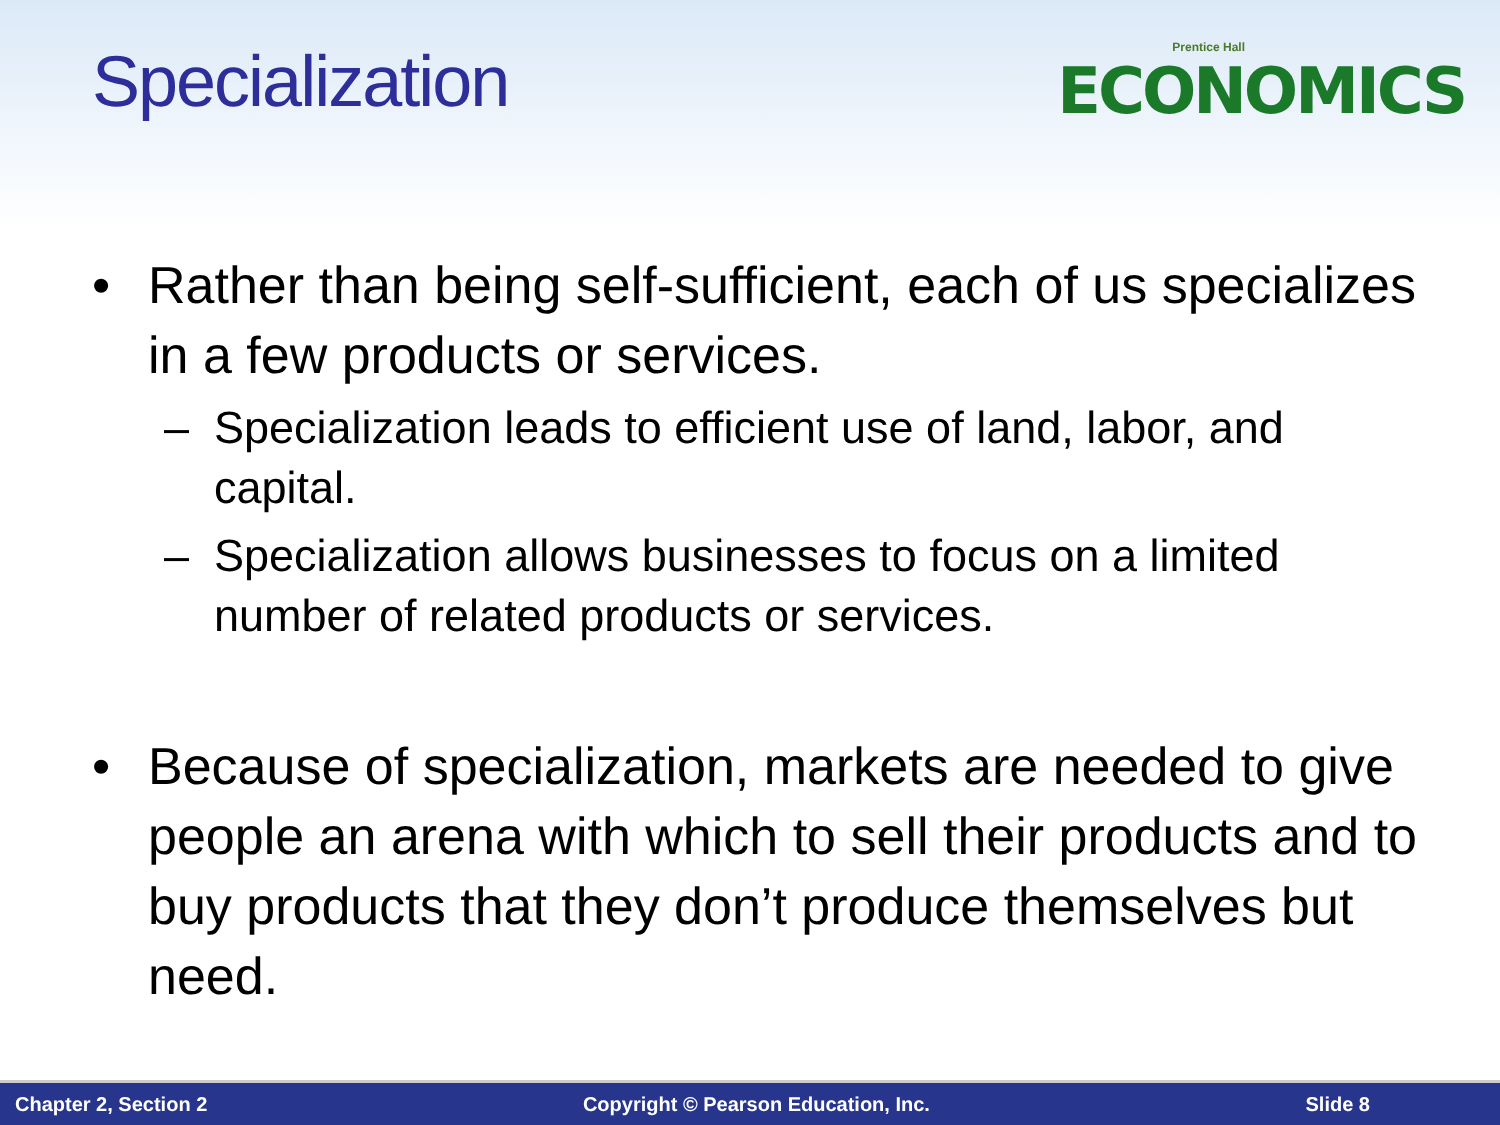Specialization
Prentice Hall
ECONOMICS
• Rather than being self-sufficient, each of us specializes in a few products or services.
– Specialization leads to efficient use of land, labor, and capital.
– Specialization allows businesses to focus on a limited number of related products or services.
• Because of specialization, markets are needed to give people an arena with which to sell their products and to buy products that they don’t produce themselves but need.
Chapter 2, Section 2 Copyright © Pearson Education, Inc. Slide 8